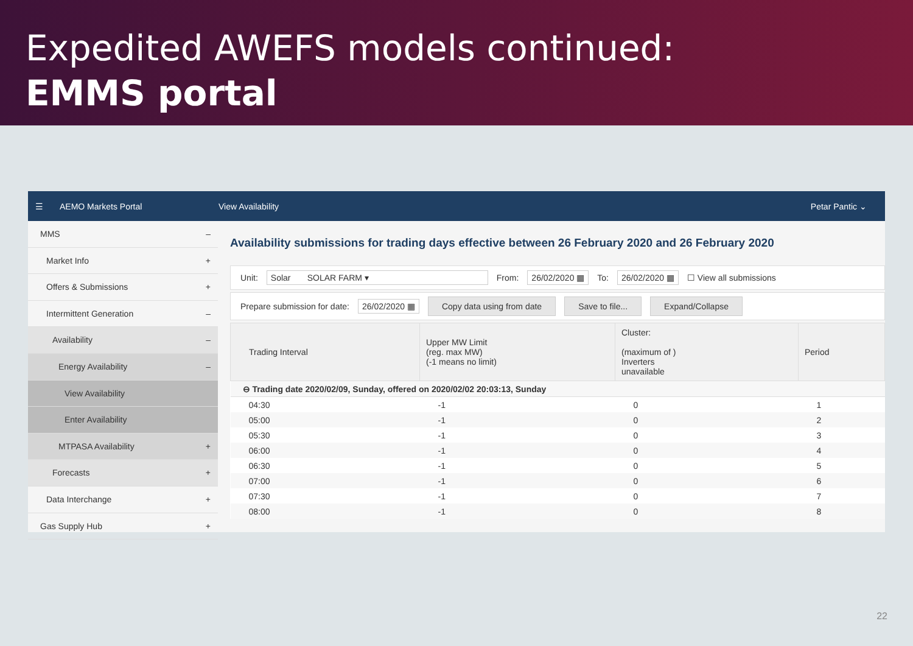Expedited AWEFS models continued:
EMMS portal
☰ AEMO Markets Portal View Availability Petar Pantic ⌄
MMS –
Market Info +
Offers & Submissions +
Intermittent Generation –
Availability –
Energy Availability –
View Availability
Enter Availability
MTPASA Availability +
Forecasts +
Data Interchange +
Gas Supply Hub +
Availability submissions for trading days effective between 26 February 2020 and 26 February 2020
Unit: Solar SOLAR FARM ▾ From: 26/02/2020 ▦ To: 26/02/2020 ▦ ☐ View all submissions
Prepare submission for date: 26/02/2020 ▦ Copy data using from date Save to file... Expand/Collapse
| Trading Interval | Upper MW Limit (reg. max MW) (-1 means no limit) | Cluster: (maximum of ) Inverters unavailable | Period |
| --- | --- | --- | --- |
| ⊖ Trading date 2020/02/09, Sunday, offered on 2020/02/02 20:03:13, Sunday | | | |
| 04:30 | -1 | 0 | 1 |
| 05:00 | -1 | 0 | 2 |
| 05:30 | -1 | 0 | 3 |
| 06:00 | -1 | 0 | 4 |
| 06:30 | -1 | 0 | 5 |
| 07:00 | -1 | 0 | 6 |
| 07:30 | -1 | 0 | 7 |
| 08:00 | -1 | 0 | 8 |
22